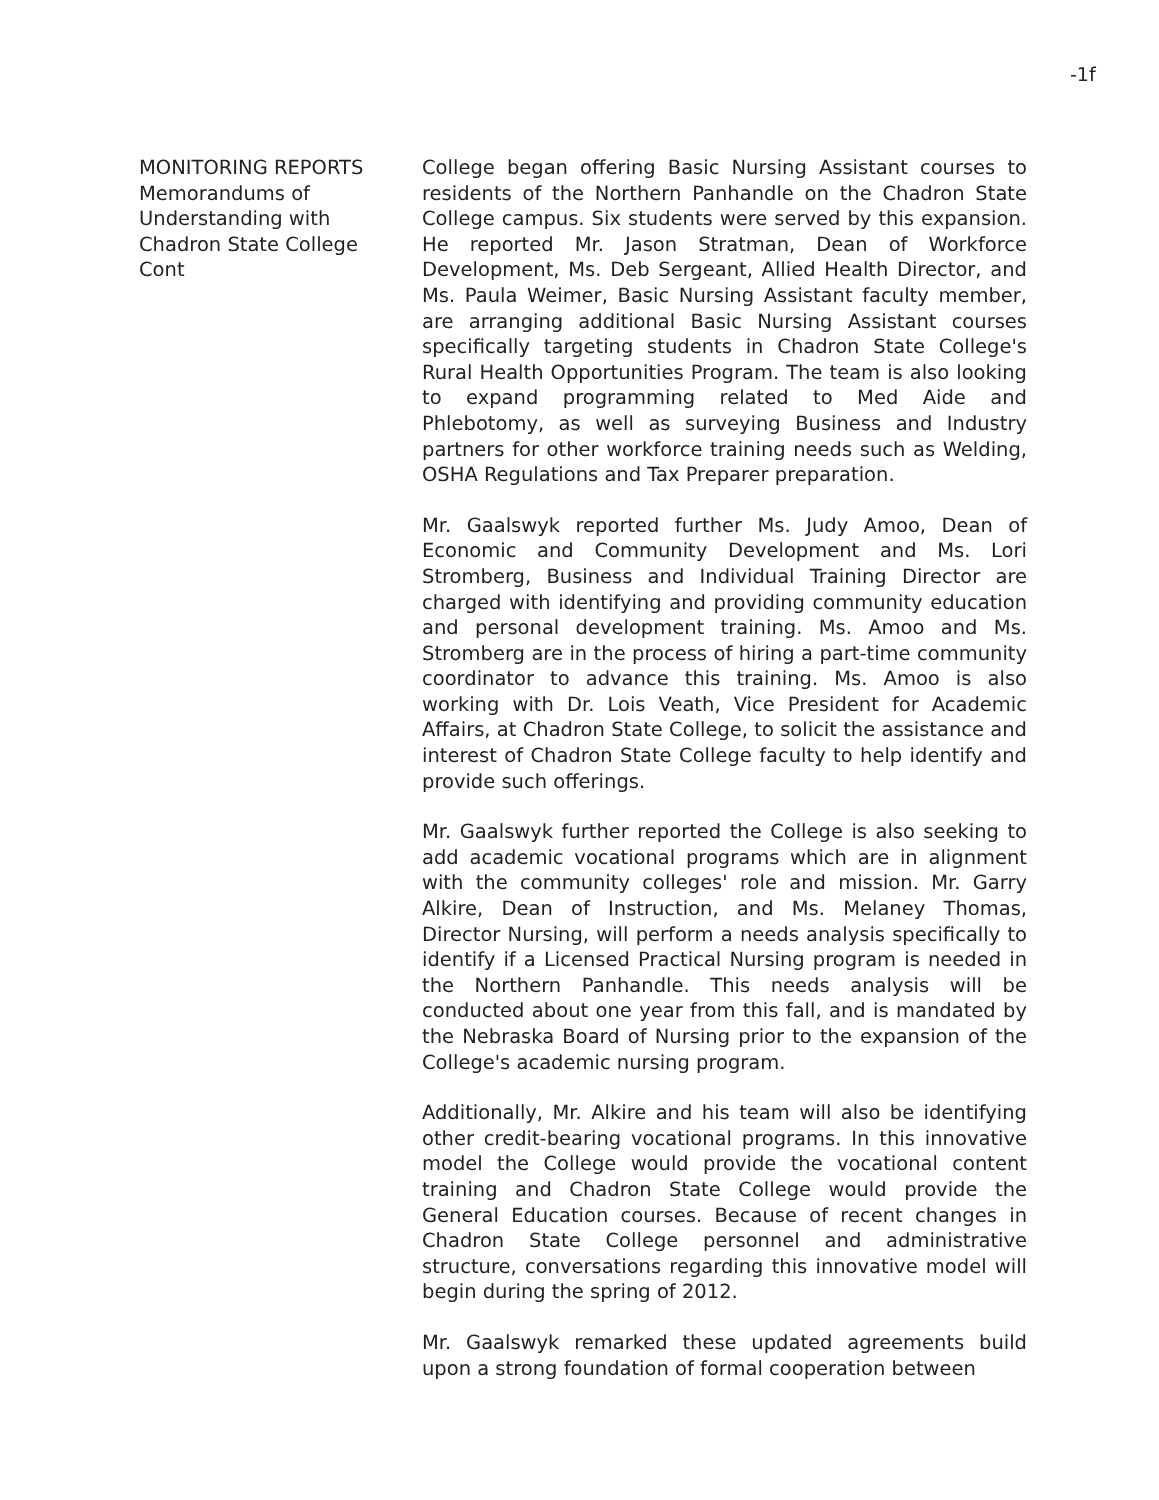-1f
MONITORING REPORTS
Memorandums of
Understanding with
Chadron State College
Cont
College began offering Basic Nursing Assistant courses to residents of the Northern Panhandle on the Chadron State College campus. Six students were served by this expansion. He reported Mr. Jason Stratman, Dean of Workforce Development, Ms. Deb Sergeant, Allied Health Director, and Ms. Paula Weimer, Basic Nursing Assistant faculty member, are arranging additional Basic Nursing Assistant courses specifically targeting students in Chadron State College's Rural Health Opportunities Program. The team is also looking to expand programming related to Med Aide and Phlebotomy, as well as surveying Business and Industry partners for other workforce training needs such as Welding, OSHA Regulations and Tax Preparer preparation.
Mr. Gaalswyk reported further Ms. Judy Amoo, Dean of Economic and Community Development and Ms. Lori Stromberg, Business and Individual Training Director are charged with identifying and providing community education and personal development training. Ms. Amoo and Ms. Stromberg are in the process of hiring a part-time community coordinator to advance this training. Ms. Amoo is also working with Dr. Lois Veath, Vice President for Academic Affairs, at Chadron State College, to solicit the assistance and interest of Chadron State College faculty to help identify and provide such offerings.
Mr. Gaalswyk further reported the College is also seeking to add academic vocational programs which are in alignment with the community colleges' role and mission. Mr. Garry Alkire, Dean of Instruction, and Ms. Melaney Thomas, Director Nursing, will perform a needs analysis specifically to identify if a Licensed Practical Nursing program is needed in the Northern Panhandle. This needs analysis will be conducted about one year from this fall, and is mandated by the Nebraska Board of Nursing prior to the expansion of the College's academic nursing program.
Additionally, Mr. Alkire and his team will also be identifying other credit-bearing vocational programs. In this innovative model the College would provide the vocational content training and Chadron State College would provide the General Education courses. Because of recent changes in Chadron State College personnel and administrative structure, conversations regarding this innovative model will begin during the spring of 2012.
Mr. Gaalswyk remarked these updated agreements build upon a strong foundation of formal cooperation between